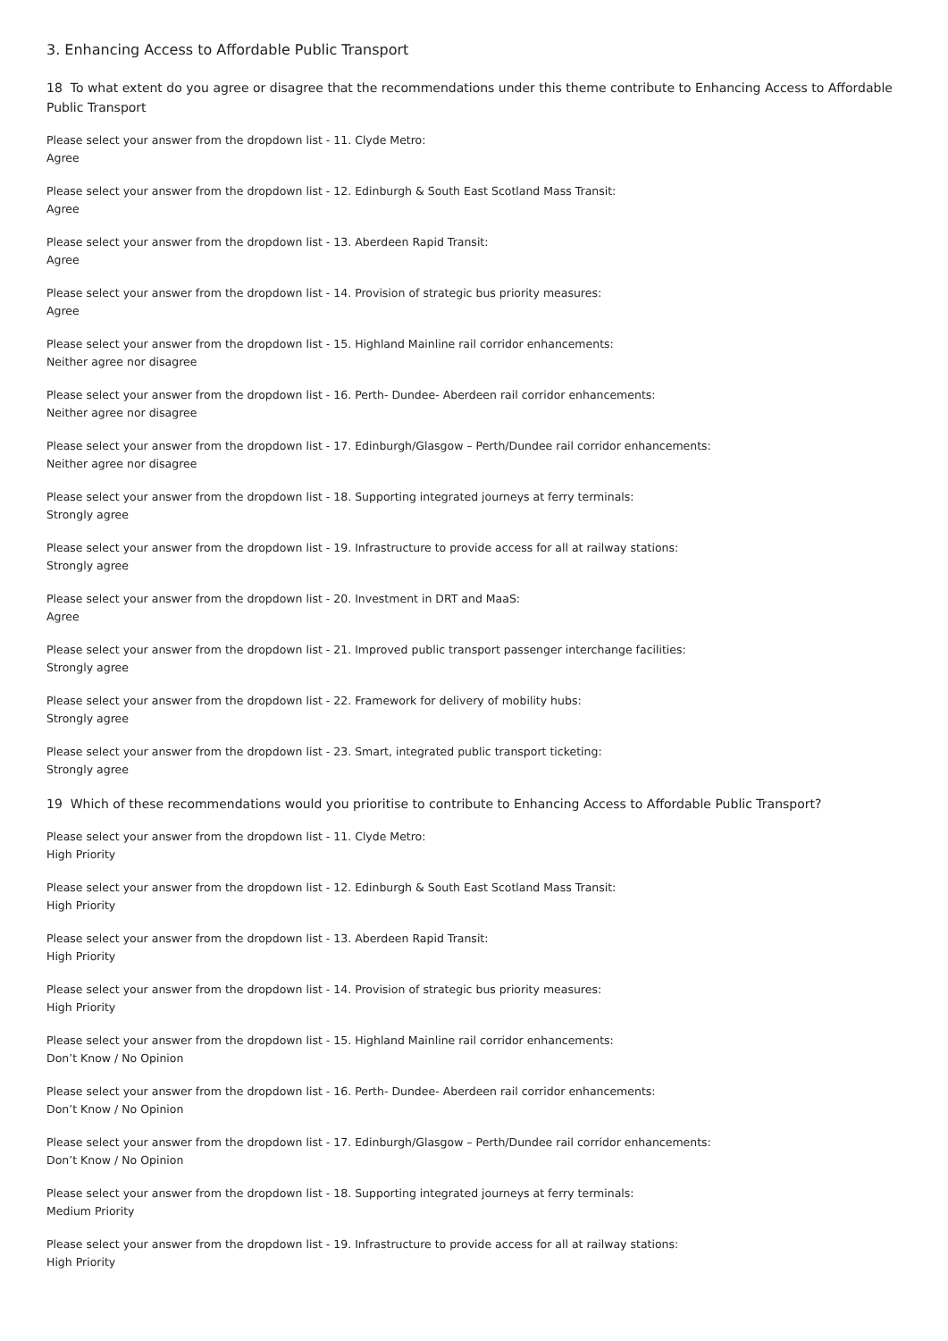3. Enhancing Access to Affordable Public Transport
18 To what extent do you agree or disagree that the recommendations under this theme contribute to Enhancing Access to Affordable Public Transport
Please select your answer from the dropdown list - 11. Clyde Metro:
Agree
Please select your answer from the dropdown list - 12. Edinburgh & South East Scotland Mass Transit:
Agree
Please select your answer from the dropdown list - 13. Aberdeen Rapid Transit:
Agree
Please select your answer from the dropdown list - 14. Provision of strategic bus priority measures:
Agree
Please select your answer from the dropdown list - 15. Highland Mainline rail corridor enhancements:
Neither agree nor disagree
Please select your answer from the dropdown list - 16. Perth- Dundee- Aberdeen rail corridor enhancements:
Neither agree nor disagree
Please select your answer from the dropdown list - 17. Edinburgh/Glasgow – Perth/Dundee rail corridor enhancements:
Neither agree nor disagree
Please select your answer from the dropdown list - 18. Supporting integrated journeys at ferry terminals:
Strongly agree
Please select your answer from the dropdown list - 19. Infrastructure to provide access for all at railway stations:
Strongly agree
Please select your answer from the dropdown list - 20. Investment in DRT and MaaS:
Agree
Please select your answer from the dropdown list - 21. Improved public transport passenger interchange facilities:
Strongly agree
Please select your answer from the dropdown list - 22. Framework for delivery of mobility hubs:
Strongly agree
Please select your answer from the dropdown list - 23. Smart, integrated public transport ticketing:
Strongly agree
19 Which of these recommendations would you prioritise to contribute to Enhancing Access to Affordable Public Transport?
Please select your answer from the dropdown list - 11. Clyde Metro:
High Priority
Please select your answer from the dropdown list - 12. Edinburgh & South East Scotland Mass Transit:
High Priority
Please select your answer from the dropdown list - 13. Aberdeen Rapid Transit:
High Priority
Please select your answer from the dropdown list - 14. Provision of strategic bus priority measures:
High Priority
Please select your answer from the dropdown list - 15. Highland Mainline rail corridor enhancements:
Don’t Know / No Opinion
Please select your answer from the dropdown list - 16. Perth- Dundee- Aberdeen rail corridor enhancements:
Don’t Know / No Opinion
Please select your answer from the dropdown list - 17. Edinburgh/Glasgow – Perth/Dundee rail corridor enhancements:
Don’t Know / No Opinion
Please select your answer from the dropdown list - 18. Supporting integrated journeys at ferry terminals:
Medium Priority
Please select your answer from the dropdown list - 19. Infrastructure to provide access for all at railway stations:
High Priority